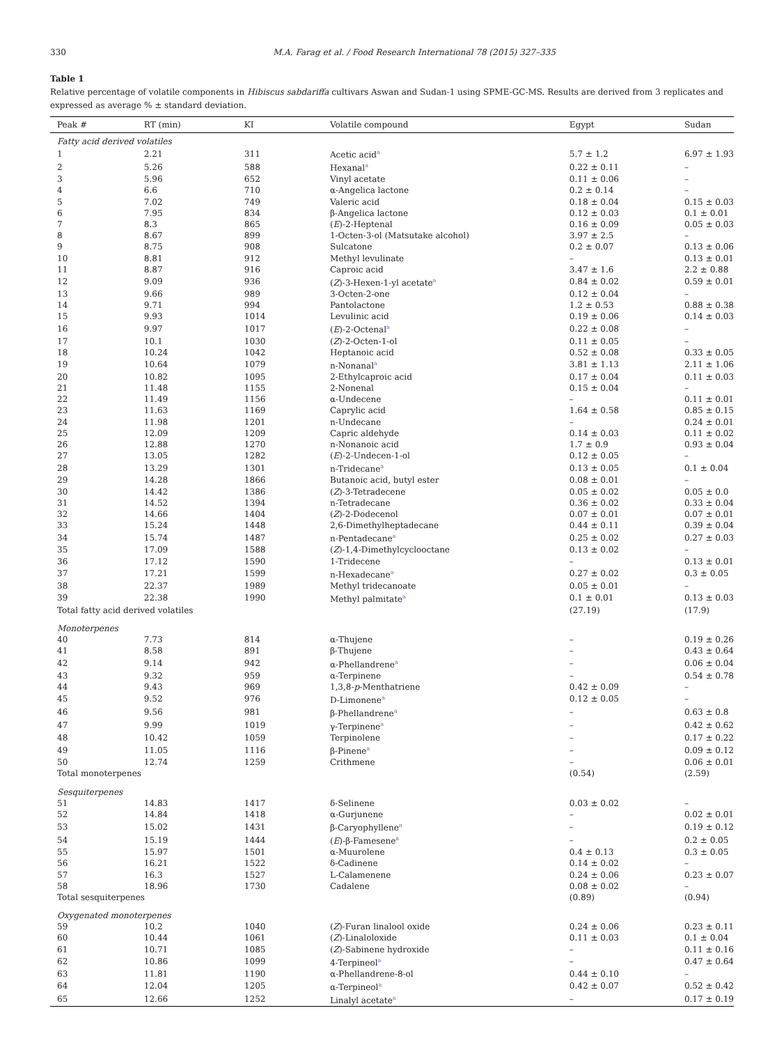330 M.A. Farag et al. / Food Research International 78 (2015) 327–335
Table 1
Relative percentage of volatile components in Hibiscus sabdariffa cultivars Aswan and Sudan-1 using SPME-GC-MS. Results are derived from 3 replicates and expressed as average % ± standard deviation.
| Peak # | RT (min) | KI | Volatile compound | Egypt | Sudan |
| --- | --- | --- | --- | --- | --- |
| Fatty acid derived volatiles | | | | | |
| 1 | 2.21 | 311 | Acetic acid<sup>a</sup> | 5.7 ± 1.2 | 6.97 ± 1.93 |
| 2 | 5.26 | 588 | Hexanal<sup>a</sup> | 0.22 ± 0.11 | – |
| 3 | 5.96 | 652 | Vinyl acetate | 0.11 ± 0.06 | – |
| 4 | 6.6 | 710 | α-Angelica lactone | 0.2 ± 0.14 | – |
| 5 | 7.02 | 749 | Valeric acid | 0.18 ± 0.04 | 0.15 ± 0.03 |
| 6 | 7.95 | 834 | β-Angelica lactone | 0.12 ± 0.03 | 0.1 ± 0.01 |
| 7 | 8.3 | 865 | ( E )-2-Heptenal | 0.16 ± 0.09 | 0.05 ± 0.03 |
| 8 | 8.67 | 899 | 1-Octen-3-ol (Matsutake alcohol) | 3.97 ± 2.5 | – |
| 9 | 8.75 | 908 | Sulcatone | 0.2 ± 0.07 | 0.13 ± 0.06 |
| 10 | 8.81 | 912 | Methyl levulinate | – | 0.13 ± 0.01 |
| 11 | 8.87 | 916 | Caproic acid | 3.47 ± 1.6 | 2.2 ± 0.88 |
| 12 | 9.09 | 936 | ( Z )-3-Hexen-1-yl acetate<sup>a</sup> | 0.84 ± 0.02 | 0.59 ± 0.01 |
| 13 | 9.66 | 989 | 3-Octen-2-one | 0.12 ± 0.04 | – |
| 14 | 9.71 | 994 | Pantolactone | 1.2 ± 0.53 | 0.88 ± 0.38 |
| 15 | 9.93 | 1014 | Levulinic acid | 0.19 ± 0.06 | 0.14 ± 0.03 |
| 16 | 9.97 | 1017 | ( E )-2-Octenal<sup>a</sup> | 0.22 ± 0.08 | – |
| 17 | 10.1 | 1030 | ( Z )-2-Octen-1-ol | 0.11 ± 0.05 | – |
| 18 | 10.24 | 1042 | Heptanoic acid | 0.52 ± 0.08 | 0.33 ± 0.05 |
| 19 | 10.64 | 1079 | n-Nonanal<sup>a</sup> | 3.81 ± 1.13 | 2.11 ± 1.06 |
| 20 | 10.82 | 1095 | 2-Ethylcaproic acid | 0.17 ± 0.04 | 0.11 ± 0.03 |
| 21 | 11.48 | 1155 | 2-Nonenal | 0.15 ± 0.04 | – |
| 22 | 11.49 | 1156 | α-Undecene | – | 0.11 ± 0.01 |
| 23 | 11.63 | 1169 | Caprylic acid | 1.64 ± 0.58 | 0.85 ± 0.15 |
| 24 | 11.98 | 1201 | n-Undecane | – | 0.24 ± 0.01 |
| 25 | 12.09 | 1209 | Capric aldehyde | 0.14 ± 0.03 | 0.11 ± 0.02 |
| 26 | 12.88 | 1270 | n-Nonanoic acid | 1.7 ± 0.9 | 0.93 ± 0.04 |
| 27 | 13.05 | 1282 | ( E )-2-Undecen-1-ol | 0.12 ± 0.05 | – |
| 28 | 13.29 | 1301 | n-Tridecane<sup>a</sup> | 0.13 ± 0.05 | 0.1 ± 0.04 |
| 29 | 14.28 | 1866 | Butanoic acid, butyl ester | 0.08 ± 0.01 | – |
| 30 | 14.42 | 1386 | ( Z )-3-Tetradecene | 0.05 ± 0.02 | 0.05 ± 0.0 |
| 31 | 14.52 | 1394 | n-Tetradecane | 0.36 ± 0.02 | 0.33 ± 0.04 |
| 32 | 14.66 | 1404 | ( Z )-2-Dodecenol | 0.07 ± 0.01 | 0.07 ± 0.01 |
| 33 | 15.24 | 1448 | 2,6-Dimethylheptadecane | 0.44 ± 0.11 | 0.39 ± 0.04 |
| 34 | 15.74 | 1487 | n-Pentadecane<sup>a</sup> | 0.25 ± 0.02 | 0.27 ± 0.03 |
| 35 | 17.09 | 1588 | ( Z )-1,4-Dimethylcyclooctane | 0.13 ± 0.02 | – |
| 36 | 17.12 | 1590 | 1-Tridecene | – | 0.13 ± 0.01 |
| 37 | 17.21 | 1599 | n-Hexadecane<sup>a</sup> | 0.27 ± 0.02 | 0.3 ± 0.05 |
| 38 | 22.37 | 1989 | Methyl tridecanoate | 0.05 ± 0.01 | – |
| 39 | 22.38 | 1990 | Methyl palmitate<sup>a</sup> | 0.1 ± 0.01 | 0.13 ± 0.03 |
| Total fatty acid derived volatiles | | | | (27.19) | (17.9) |
| Monoterpenes | | | | | |
| 40 | 7.73 | 814 | α-Thujene | – | 0.19 ± 0.26 |
| 41 | 8.58 | 891 | β-Thujene | – | 0.43 ± 0.64 |
| 42 | 9.14 | 942 | α-Phellandrene<sup>a</sup> | – | 0.06 ± 0.04 |
| 43 | 9.32 | 959 | α-Terpinene | – | 0.54 ± 0.78 |
| 44 | 9.43 | 969 | 1,3,8- p -Menthatriene | 0.42 ± 0.09 | – |
| 45 | 9.52 | 976 | D-Limonene<sup>a</sup> | 0.12 ± 0.05 | – |
| 46 | 9.56 | 981 | β-Phellandrene<sup>a</sup> | – | 0.63 ± 0.8 |
| 47 | 9.99 | 1019 | γ-Terpinene<sup>a</sup> | – | 0.42 ± 0.62 |
| 48 | 10.42 | 1059 | Terpinolene | – | 0.17 ± 0.22 |
| 49 | 11.05 | 1116 | β-Pinene<sup>a</sup> | – | 0.09 ± 0.12 |
| 50 | 12.74 | 1259 | Crithmene | – | 0.06 ± 0.01 |
| Total monoterpenes | | | | (0.54) | (2.59) |
| Sesquiterpenes | | | | | |
| 51 | 14.83 | 1417 | δ-Selinene | 0.03 ± 0.02 | – |
| 52 | 14.84 | 1418 | α-Gurjunene | – | 0.02 ± 0.01 |
| 53 | 15.02 | 1431 | β-Caryophyllene<sup>a</sup> | – | 0.19 ± 0.12 |
| 54 | 15.19 | 1444 | ( E )-β-Famesene<sup>a</sup> | – | 0.2 ± 0.05 |
| 55 | 15.97 | 1501 | α-Muurolene | 0.4 ± 0.13 | 0.3 ± 0.05 |
| 56 | 16.21 | 1522 | δ-Cadinene | 0.14 ± 0.02 | – |
| 57 | 16.3 | 1527 | L-Calamenene | 0.24 ± 0.06 | 0.23 ± 0.07 |
| 58 | 18.96 | 1730 | Cadalene | 0.08 ± 0.02 | – |
| Total sesquiterpenes | | | | (0.89) | (0.94) |
| Oxygenated monoterpenes | | | | | |
| 59 | 10.2 | 1040 | ( Z )-Furan linalool oxide | 0.24 ± 0.06 | 0.23 ± 0.11 |
| 60 | 10.44 | 1061 | ( Z )-Linaloloxide | 0.11 ± 0.03 | 0.1 ± 0.04 |
| 61 | 10.71 | 1085 | ( Z )-Sabinene hydroxide | – | 0.11 ± 0.16 |
| 62 | 10.86 | 1099 | 4-Terpineol<sup>a</sup> | – | 0.47 ± 0.64 |
| 63 | 11.81 | 1190 | α-Phellandrene-8-ol | 0.44 ± 0.10 | – |
| 64 | 12.04 | 1205 | α-Terpineol<sup>a</sup> | 0.42 ± 0.07 | 0.52 ± 0.42 |
| 65 | 12.66 | 1252 | Linalyl acetate<sup>a</sup> | – | 0.17 ± 0.19 |